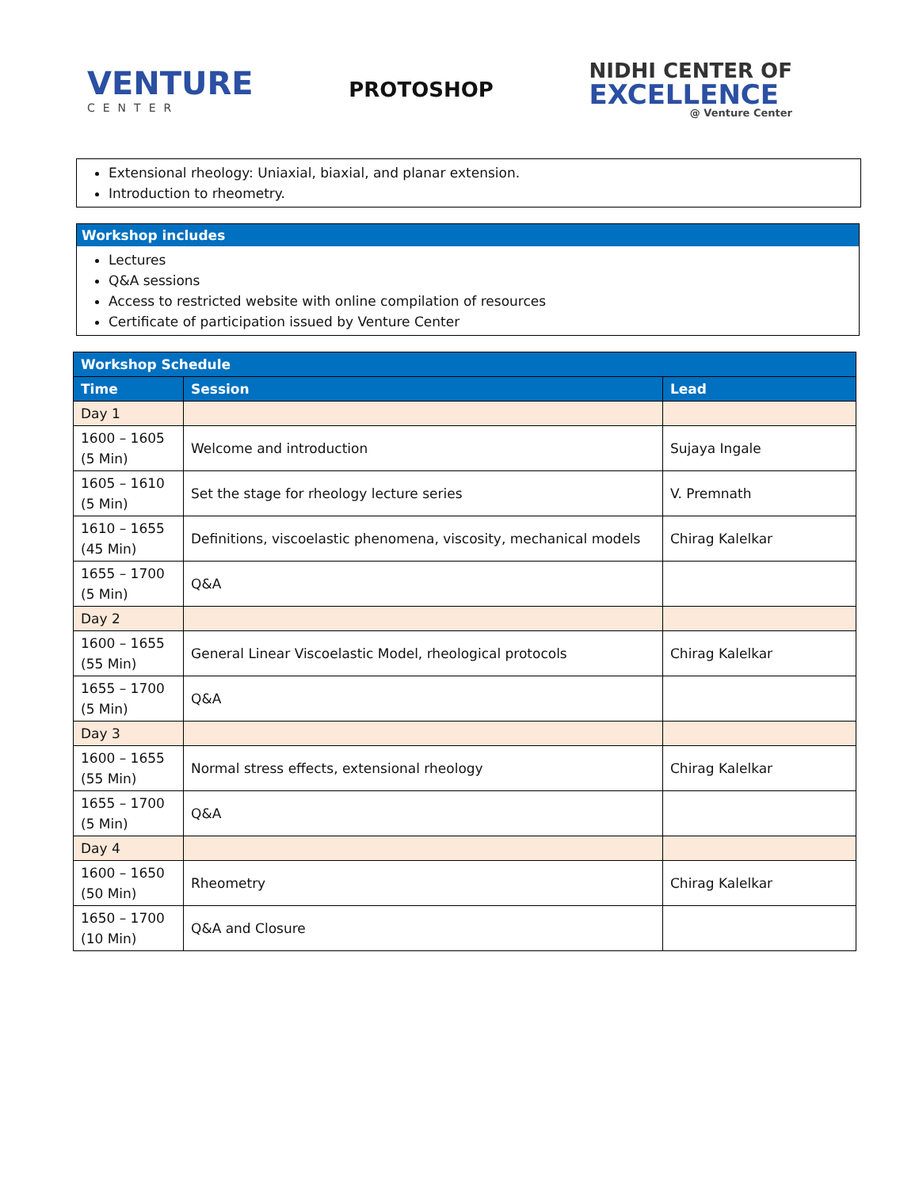VENTURE
CENTER
PROTOSHOP
NIDHI CENTER OF
EXCELLENCE
@ Venture Center
Extensional rheology: Uniaxial, biaxial, and planar extension.
Introduction to rheometry.
Workshop includes
Lectures
Q&A sessions
Access to restricted website with online compilation of resources
Certificate of participation issued by Venture Center
| Workshop Schedule | | |
| --- | --- | --- |
| Time | Session | Lead |
| Day 1 | | |
| 1600 – 1605 (5 Min) | Welcome and introduction | Sujaya Ingale |
| 1605 – 1610 (5 Min) | Set the stage for rheology lecture series | V. Premnath |
| 1610 – 1655 (45 Min) | Definitions, viscoelastic phenomena, viscosity, mechanical models | Chirag Kalelkar |
| 1655 – 1700 (5 Min) | Q&A | |
| Day 2 | | |
| 1600 – 1655 (55 Min) | General Linear Viscoelastic Model, rheological protocols | Chirag Kalelkar |
| 1655 – 1700 (5 Min) | Q&A | |
| Day 3 | | |
| 1600 – 1655 (55 Min) | Normal stress effects, extensional rheology | Chirag Kalelkar |
| 1655 – 1700 (5 Min) | Q&A | |
| Day 4 | | |
| 1600 – 1650 (50 Min) | Rheometry | Chirag Kalelkar |
| 1650 – 1700 (10 Min) | Q&A and Closure | |